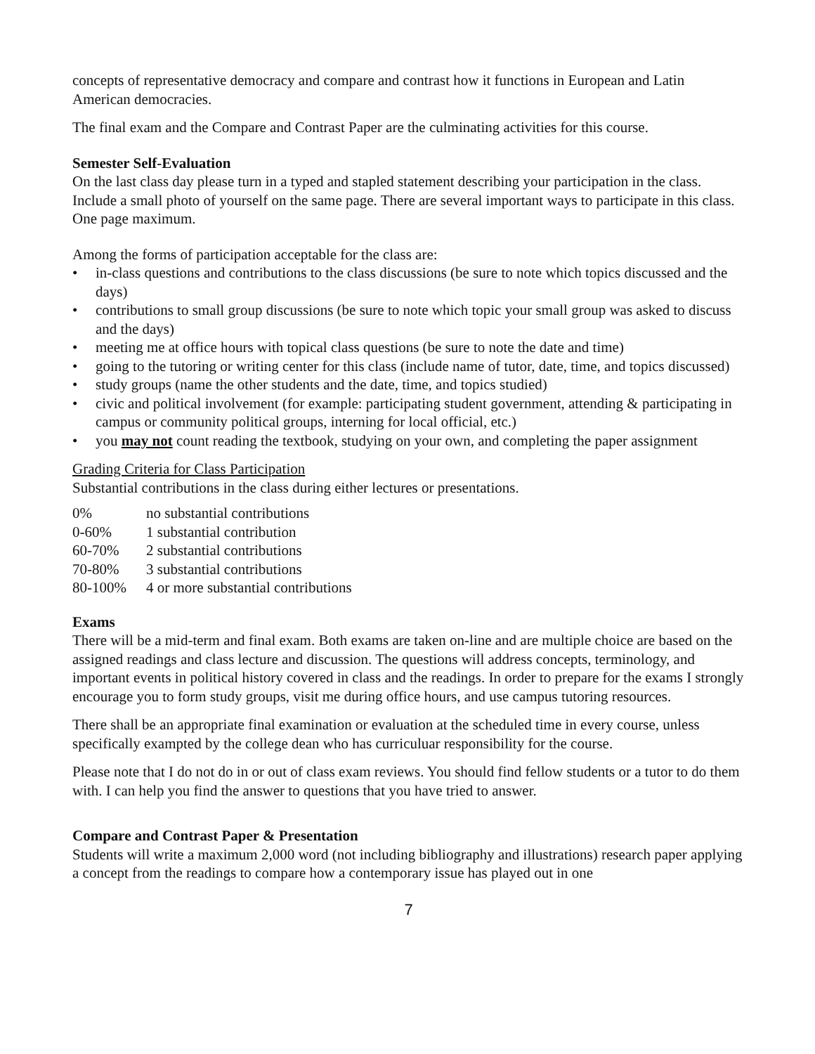concepts of representative democracy and compare and contrast how it functions in European and Latin American democracies.
The final exam and the Compare and Contrast Paper are the culminating activities for this course.
Semester Self-Evaluation
On the last class day please turn in a typed and stapled statement describing your participation in the class. Include a small photo of yourself on the same page. There are several important ways to participate in this class. One page maximum.
Among the forms of participation acceptable for the class are:
• in-class questions and contributions to the class discussions (be sure to note which topics discussed and the days)
• contributions to small group discussions (be sure to note which topic your small group was asked to discuss and the days)
• meeting me at office hours with topical class questions (be sure to note the date and time)
• going to the tutoring or writing center for this class (include name of tutor, date, time, and topics discussed)
• study groups (name the other students and the date, time, and topics studied)
• civic and political involvement (for example: participating student government, attending & participating in campus or community political groups, interning for local official, etc.)
• you may not count reading the textbook, studying on your own, and completing the paper assignment
Grading Criteria for Class Participation
Substantial contributions in the class during either lectures or presentations.
| 0% | no substantial contributions |
| 0-60% | 1 substantial contribution |
| 60-70% | 2 substantial contributions |
| 70-80% | 3 substantial contributions |
| 80-100% | 4 or more substantial contributions |
Exams
There will be a mid-term and final exam. Both exams are taken on-line and are multiple choice are based on the assigned readings and class lecture and discussion. The questions will address concepts, terminology, and important events in political history covered in class and the readings. In order to prepare for the exams I strongly encourage you to form study groups, visit me during office hours, and use campus tutoring resources.
There shall be an appropriate final examination or evaluation at the scheduled time in every course, unless specifically exampted by the college dean who has curriculuar responsibility for the course.
Please note that I do not do in or out of class exam reviews. You should find fellow students or a tutor to do them with. I can help you find the answer to questions that you have tried to answer.
Compare and Contrast Paper & Presentation
Students will write a maximum 2,000 word (not including bibliography and illustrations) research paper applying a concept from the readings to compare how a contemporary issue has played out in one
7